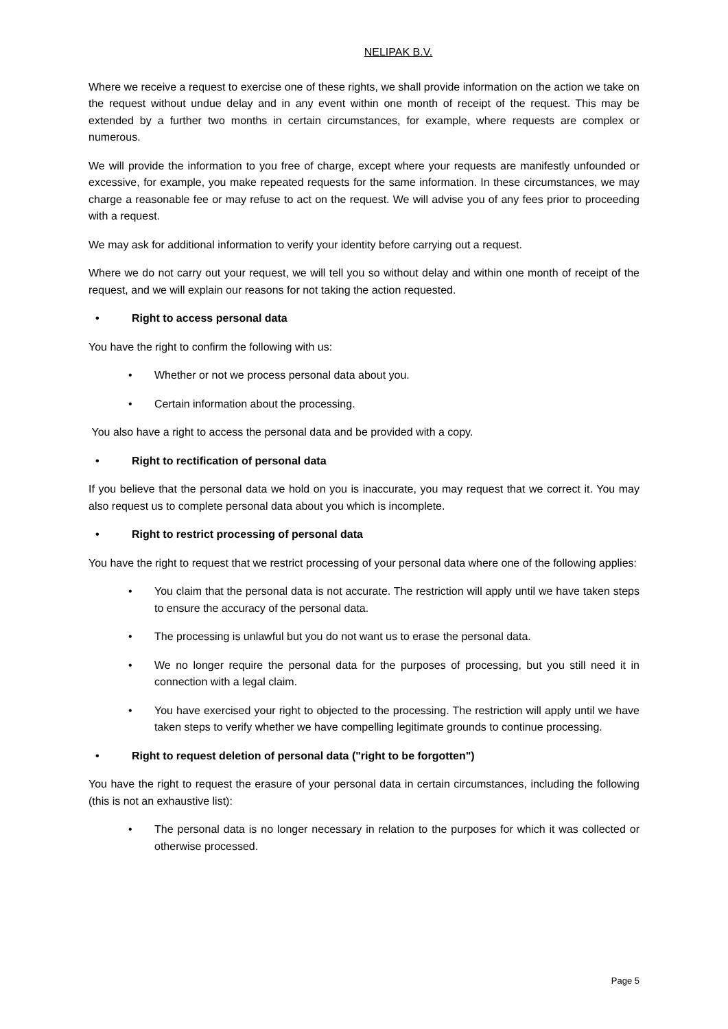NELIPAK B.V.
Where we receive a request to exercise one of these rights, we shall provide information on the action we take on the request without undue delay and in any event within one month of receipt of the request. This may be extended by a further two months in certain circumstances, for example, where requests are complex or numerous.
We will provide the information to you free of charge, except where your requests are manifestly unfounded or excessive, for example, you make repeated requests for the same information. In these circumstances, we may charge a reasonable fee or may refuse to act on the request. We will advise you of any fees prior to proceeding with a request.
We may ask for additional information to verify your identity before carrying out a request.
Where we do not carry out your request, we will tell you so without delay and within one month of receipt of the request, and we will explain our reasons for not taking the action requested.
• Right to access personal data
You have the right to confirm the following with us:
• Whether or not we process personal data about you.
• Certain information about the processing.
You also have a right to access the personal data and be provided with a copy.
• Right to rectification of personal data
If you believe that the personal data we hold on you is inaccurate, you may request that we correct it. You may also request us to complete personal data about you which is incomplete.
• Right to restrict processing of personal data
You have the right to request that we restrict processing of your personal data where one of the following applies:
• You claim that the personal data is not accurate. The restriction will apply until we have taken steps to ensure the accuracy of the personal data.
• The processing is unlawful but you do not want us to erase the personal data.
• We no longer require the personal data for the purposes of processing, but you still need it in connection with a legal claim.
• You have exercised your right to objected to the processing. The restriction will apply until we have taken steps to verify whether we have compelling legitimate grounds to continue processing.
• Right to request deletion of personal data ("right to be forgotten")
You have the right to request the erasure of your personal data in certain circumstances, including the following (this is not an exhaustive list):
• The personal data is no longer necessary in relation to the purposes for which it was collected or otherwise processed.
Page 5